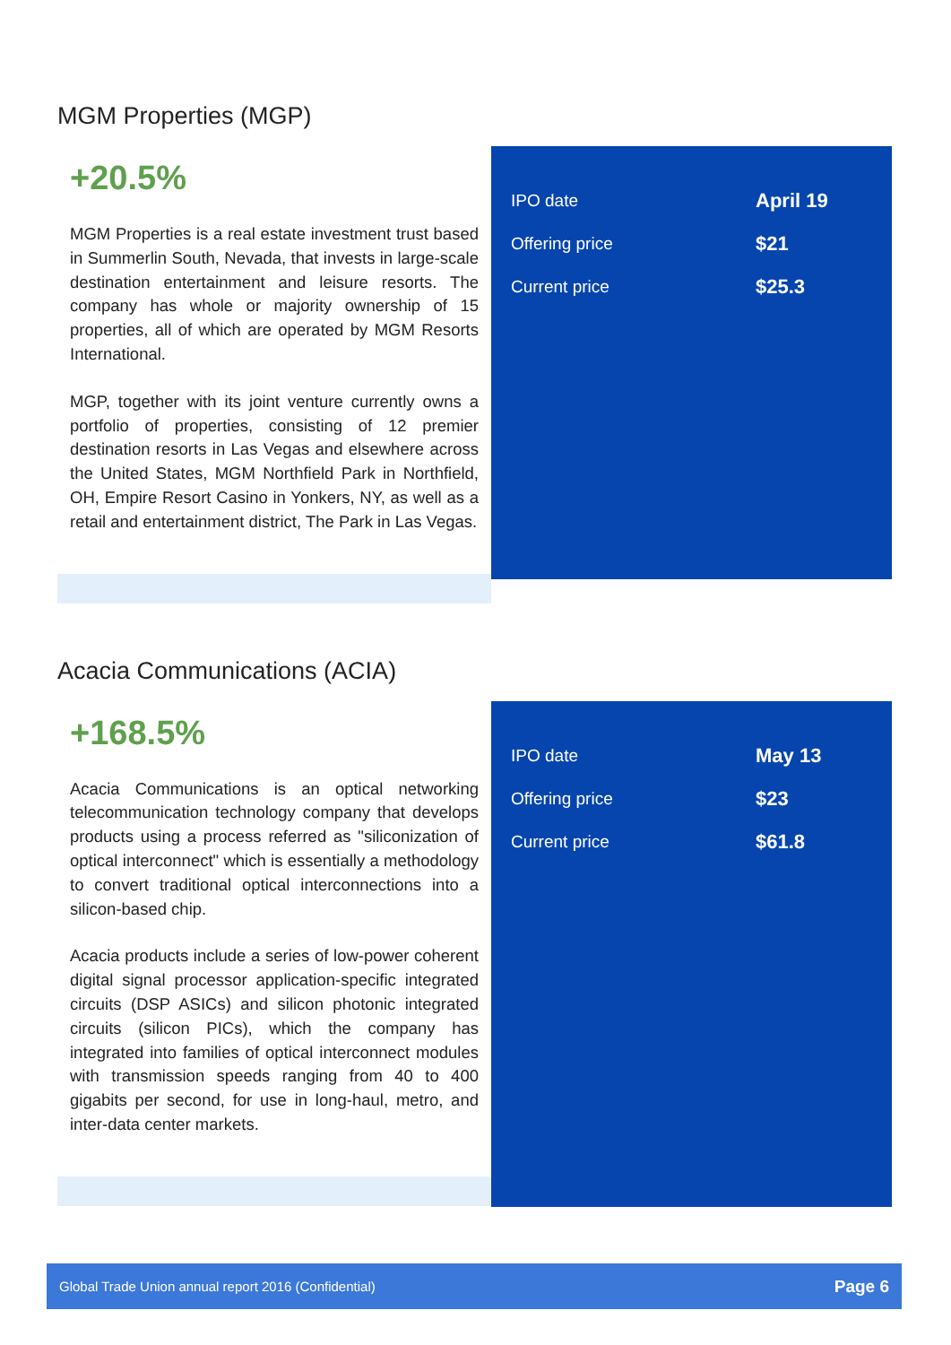MGM Properties (MGP)
+20.5%
MGM Properties is a real estate investment trust based in Summerlin South, Nevada, that invests in large-scale destination entertainment and leisure resorts. The company has whole or majority ownership of 15 properties, all of which are operated by MGM Resorts International.
MGP, together with its joint venture currently owns a portfolio of properties, consisting of 12 premier destination resorts in Las Vegas and elsewhere across the United States, MGM Northfield Park in Northfield, OH, Empire Resort Casino in Yonkers, NY, as well as a retail and entertainment district, The Park in Las Vegas.
| IPO date | April 19 |
| Offering price | $21 |
| Current price | $25.3 |
Acacia Communications (ACIA)
+168.5%
Acacia Communications is an optical networking telecommunication technology company that develops products using a process referred as "siliconization of optical interconnect" which is essentially a methodology to convert traditional optical interconnections into a silicon-based chip.
Acacia products include a series of low-power coherent digital signal processor application-specific integrated circuits (DSP ASICs) and silicon photonic integrated circuits (silicon PICs), which the company has integrated into families of optical interconnect modules with transmission speeds ranging from 40 to 400 gigabits per second, for use in long-haul, metro, and inter-data center markets.
| IPO date | May 13 |
| Offering price | $23 |
| Current price | $61.8 |
Global Trade Union annual report 2016 (Confidential) Page 6